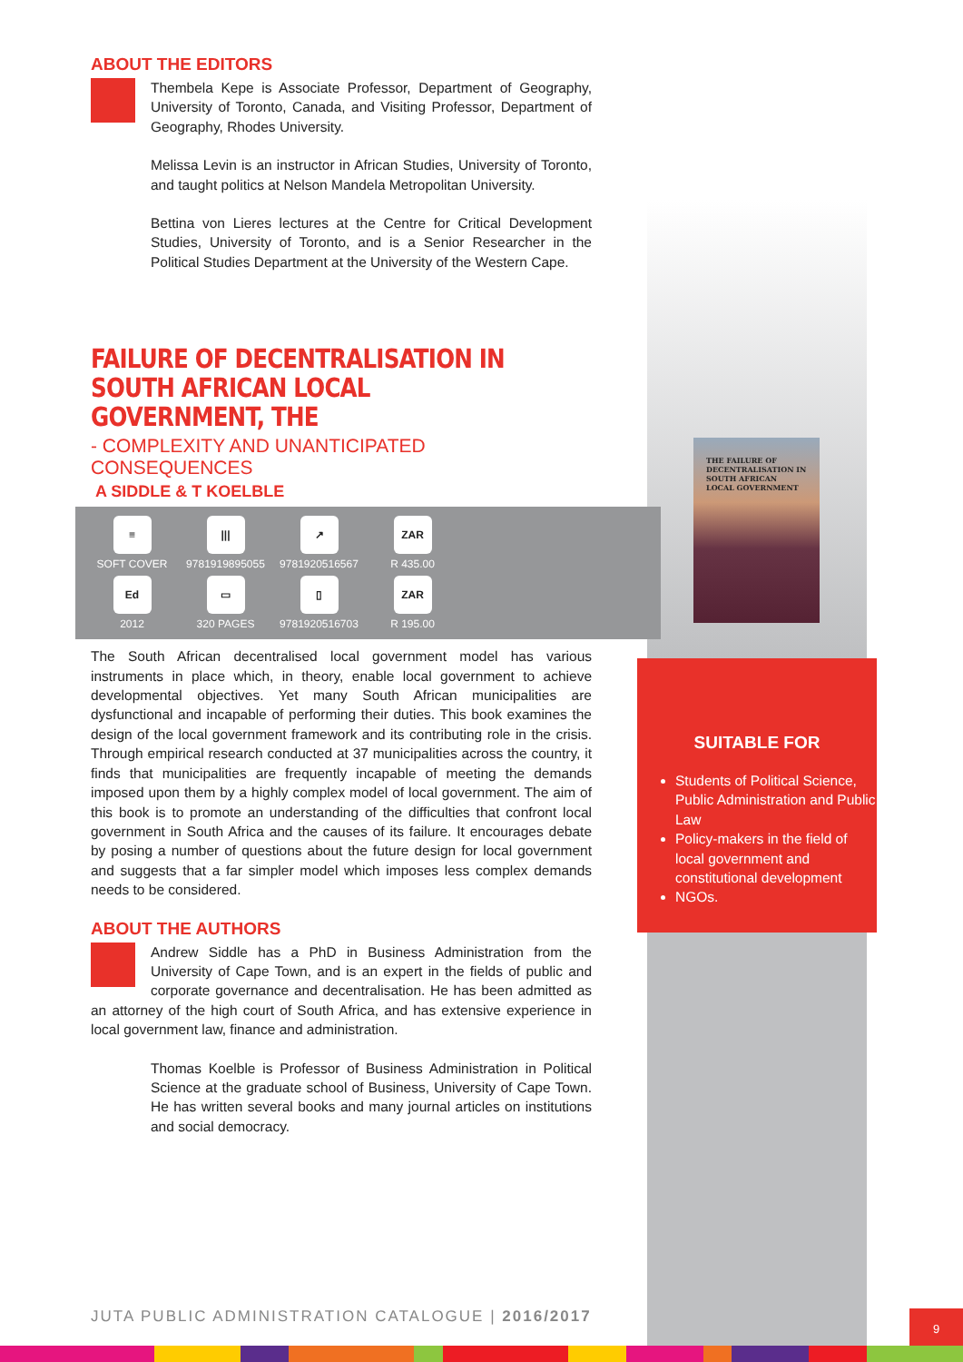ABOUT THE EDITORS
Thembela Kepe is Associate Professor, Department of Geography, University of Toronto, Canada, and Visiting Professor, Department of Geography, Rhodes University.
Melissa Levin is an instructor in African Studies, University of Toronto, and taught politics at Nelson Mandela Metropolitan University.
Bettina von Lieres lectures at the Centre for Critical Development Studies, University of Toronto, and is a Senior Researcher in the Political Studies Department at the University of the Western Cape.
FAILURE OF DECENTRALISATION IN SOUTH AFRICAN LOCAL GOVERNMENT, THE
- COMPLEXITY AND UNANTICIPATED CONSEQUENCES
A SIDDLE & T KOELBLE
≡
SOFT COVER
|||
9781919895055
↗
9781920516567
ZAR
R 435.00
Ed
2012
▭
320 PAGES
▯
9781920516703
ZAR
R 195.00
The South African decentralised local government model has various instruments in place which, in theory, enable local government to achieve developmental objectives. Yet many South African municipalities are dysfunctional and incapable of performing their duties. This book examines the design of the local government framework and its contributing role in the crisis. Through empirical research conducted at 37 municipalities across the country, it finds that municipalities are frequently incapable of meeting the demands imposed upon them by a highly complex model of local government. The aim of this book is to promote an understanding of the difficulties that confront local government in South Africa and the causes of its failure. It encourages debate by posing a number of questions about the future design for local government and suggests that a far simpler model which imposes less complex demands needs to be considered.
ABOUT THE AUTHORS
Andrew Siddle has a PhD in Business Administration from the University of Cape Town, and is an expert in the fields of public and corporate governance and decentralisation. He has been admitted as an attorney of the high court of South Africa, and has extensive experience in local government law, finance and administration.
Thomas Koelble is Professor of Business Administration in Political Science at the graduate school of Business, University of Cape Town. He has written several books and many journal articles on institutions and social democracy.
THE FAILURE OF DECENTRALISATION IN SOUTH AFRICAN LOCAL GOVERNMENT
SUITABLE FOR
Students of Political Science, Public Administration and Public Law
Policy-makers in the field of local government and constitutional development
NGOs.
JUTA PUBLIC ADMINISTRATION CATALOGUE | 2016/2017
9